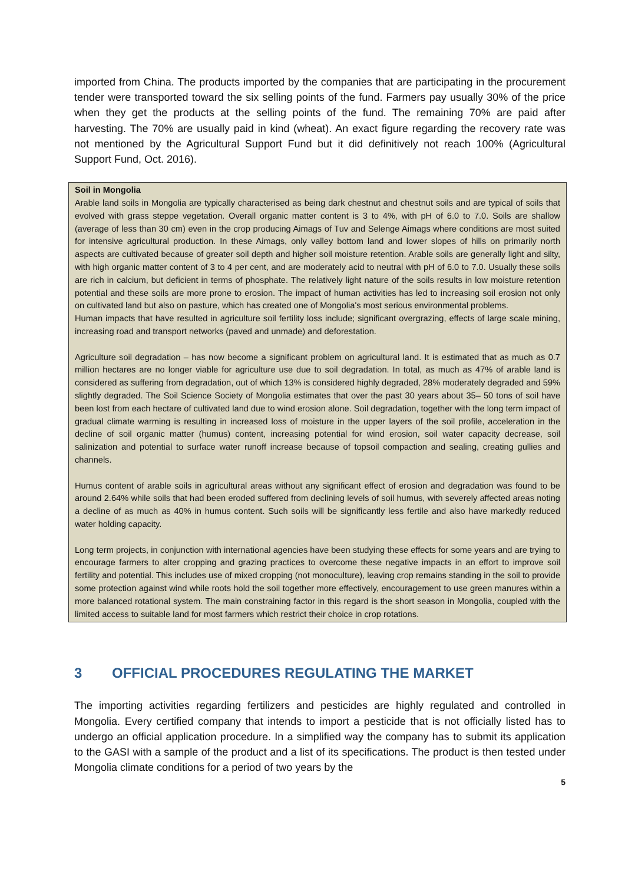imported from China. The products imported by the companies that are participating in the procurement tender were transported toward the six selling points of the fund. Farmers pay usually 30% of the price when they get the products at the selling points of the fund. The remaining 70% are paid after harvesting. The 70% are usually paid in kind (wheat). An exact figure regarding the recovery rate was not mentioned by the Agricultural Support Fund but it did definitively not reach 100% (Agricultural Support Fund, Oct. 2016).
Soil in Mongolia
Arable land soils in Mongolia are typically characterised as being dark chestnut and chestnut soils and are typical of soils that evolved with grass steppe vegetation. Overall organic matter content is 3 to 4%, with pH of 6.0 to 7.0. Soils are shallow (average of less than 30 cm) even in the crop producing Aimags of Tuv and Selenge Aimags where conditions are most suited for intensive agricultural production. In these Aimags, only valley bottom land and lower slopes of hills on primarily north aspects are cultivated because of greater soil depth and higher soil moisture retention. Arable soils are generally light and silty, with high organic matter content of 3 to 4 per cent, and are moderately acid to neutral with pH of 6.0 to 7.0. Usually these soils are rich in calcium, but deficient in terms of phosphate. The relatively light nature of the soils results in low moisture retention potential and these soils are more prone to erosion. The impact of human activities has led to increasing soil erosion not only on cultivated land but also on pasture, which has created one of Mongolia's most serious environmental problems.
Human impacts that have resulted in agriculture soil fertility loss include; significant overgrazing, effects of large scale mining, increasing road and transport networks (paved and unmade) and deforestation.
Agriculture soil degradation – has now become a significant problem on agricultural land. It is estimated that as much as 0.7 million hectares are no longer viable for agriculture use due to soil degradation. In total, as much as 47% of arable land is considered as suffering from degradation, out of which 13% is considered highly degraded, 28% moderately degraded and 59% slightly degraded. The Soil Science Society of Mongolia estimates that over the past 30 years about 35– 50 tons of soil have been lost from each hectare of cultivated land due to wind erosion alone. Soil degradation, together with the long term impact of gradual climate warming is resulting in increased loss of moisture in the upper layers of the soil profile, acceleration in the decline of soil organic matter (humus) content, increasing potential for wind erosion, soil water capacity decrease, soil salinization and potential to surface water runoff increase because of topsoil compaction and sealing, creating gullies and channels.
Humus content of arable soils in agricultural areas without any significant effect of erosion and degradation was found to be around 2.64% while soils that had been eroded suffered from declining levels of soil humus, with severely affected areas noting a decline of as much as 40% in humus content. Such soils will be significantly less fertile and also have markedly reduced water holding capacity.
Long term projects, in conjunction with international agencies have been studying these effects for some years and are trying to encourage farmers to alter cropping and grazing practices to overcome these negative impacts in an effort to improve soil fertility and potential. This includes use of mixed cropping (not monoculture), leaving crop remains standing in the soil to provide some protection against wind while roots hold the soil together more effectively, encouragement to use green manures within a more balanced rotational system. The main constraining factor in this regard is the short season in Mongolia, coupled with the limited access to suitable land for most farmers which restrict their choice in crop rotations.
3 OFFICIAL PROCEDURES REGULATING THE MARKET
The importing activities regarding fertilizers and pesticides are highly regulated and controlled in Mongolia. Every certified company that intends to import a pesticide that is not officially listed has to undergo an official application procedure. In a simplified way the company has to submit its application to the GASI with a sample of the product and a list of its specifications. The product is then tested under Mongolia climate conditions for a period of two years by the
5